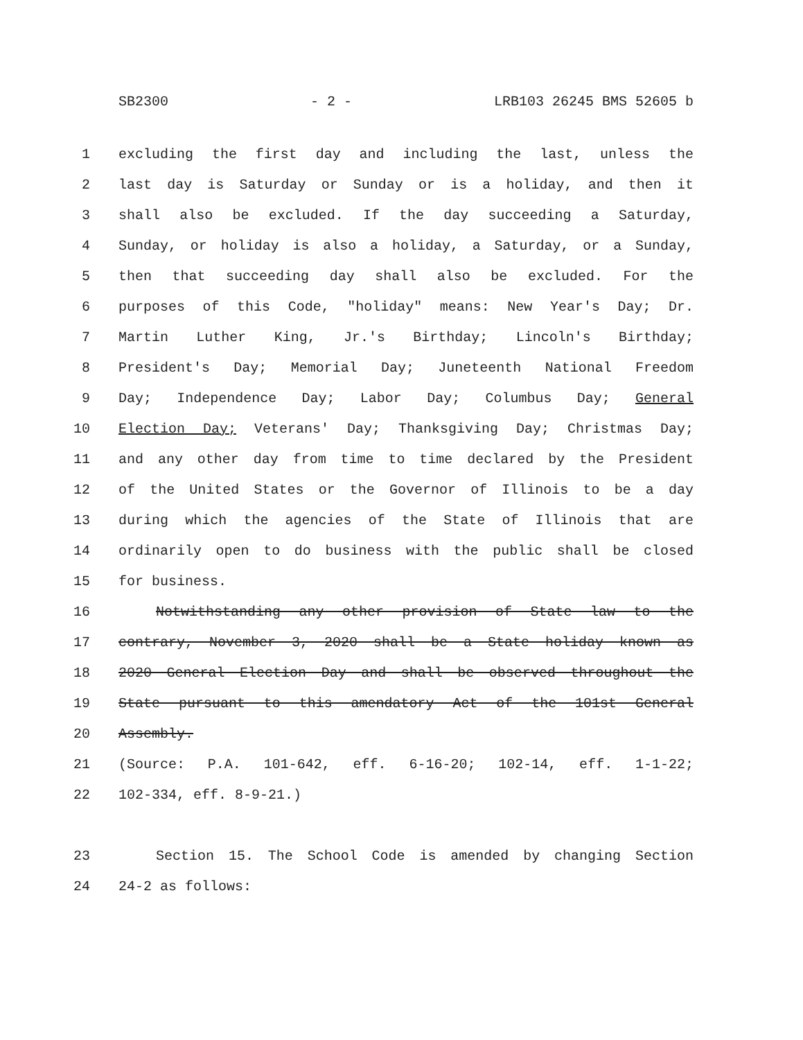SB2300 - 2 - LRB103 26245 BMS 52605 b
1 excluding the first day and including the last, unless the
2 last day is Saturday or Sunday or is a holiday, and then it
3 shall also be excluded. If the day succeeding a Saturday,
4 Sunday, or holiday is also a holiday, a Saturday, or a Sunday,
5 then that succeeding day shall also be excluded. For the
6 purposes of this Code, "holiday" means: New Year's Day; Dr.
7 Martin Luther King, Jr.'s Birthday; Lincoln's Birthday;
8 President's Day; Memorial Day; Juneteenth National Freedom
9 Day; Independence Day; Labor Day; Columbus Day; General
10 Election Day; Veterans' Day; Thanksgiving Day; Christmas Day;
11 and any other day from time to time declared by the President
12 of the United States or the Governor of Illinois to be a day
13 during which the agencies of the State of Illinois that are
14 ordinarily open to do business with the public shall be closed
15 for business.
16 Notwithstanding any other provision of State law to the
17 contrary, November 3, 2020 shall be a State holiday known as
18 2020 General Election Day and shall be observed throughout the
19 State pursuant to this amendatory Act of the 101st General
20 Assembly.
21 (Source: P.A. 101-642, eff. 6-16-20; 102-14, eff. 1-1-22;
22 102-334, eff. 8-9-21.)
23 Section 15. The School Code is amended by changing Section
24 24-2 as follows: